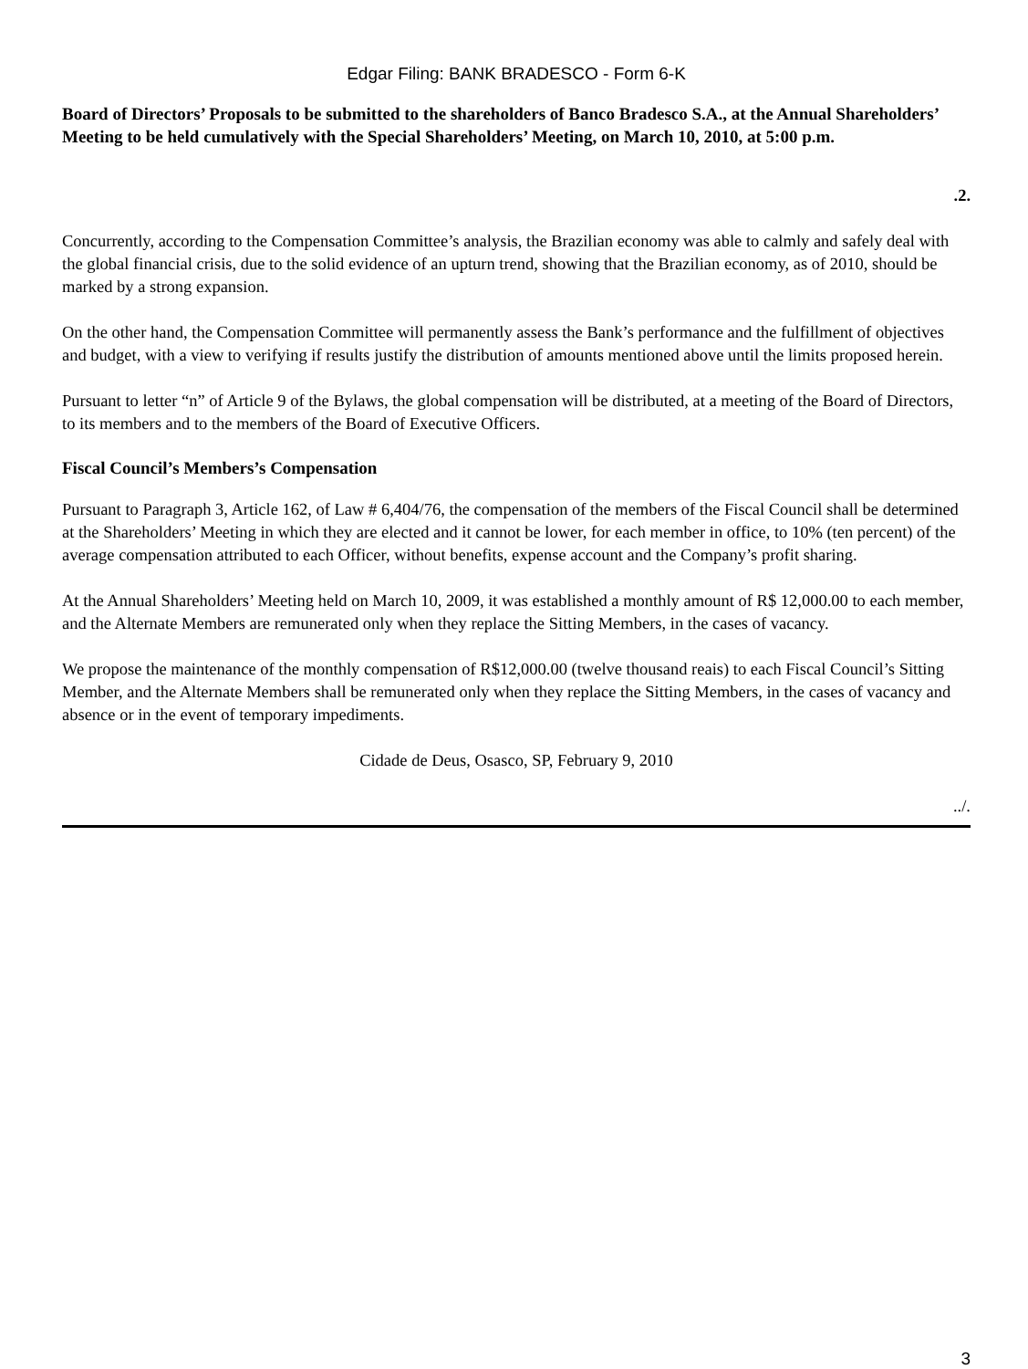Edgar Filing: BANK BRADESCO - Form 6-K
Board of Directors’ Proposals to be submitted to the shareholders of Banco Bradesco S.A., at the Annual Shareholders’ Meeting to be held cumulatively with the Special Shareholders’ Meeting, on March 10, 2010, at 5:00 p.m.
.2.
Concurrently, according to the Compensation Committee’s analysis, the Brazilian economy was able to calmly and safely deal with the global financial crisis, due to the solid evidence of an upturn trend, showing that the Brazilian economy, as of 2010, should be marked by a strong expansion.
On the other hand, the Compensation Committee will permanently assess the Bank’s performance and the fulfillment of objectives and budget, with a view to verifying if results justify the distribution of amounts mentioned above until the limits proposed herein.
Pursuant to letter “n” of Article 9 of the Bylaws, the global compensation will be distributed, at a meeting of the Board of Directors, to its members and to the members of the Board of Executive Officers.
Fiscal Council’s Members’s Compensation
Pursuant to Paragraph 3, Article 162, of Law # 6,404/76, the compensation of the members of the Fiscal Council shall be determined at the Shareholders’ Meeting in which they are elected and it cannot be lower, for each member in office, to 10% (ten percent) of the average compensation attributed to each Officer, without benefits, expense account and the Company’s profit sharing.
At the Annual Shareholders’ Meeting held on March 10, 2009, it was established a monthly amount of R$ 12,000.00 to each member, and the Alternate Members are remunerated only when they replace the Sitting Members, in the cases of vacancy.
We propose the maintenance of the monthly compensation of R$12,000.00 (twelve thousand reais) to each Fiscal Council’s Sitting Member, and the Alternate Members shall be remunerated only when they replace the Sitting Members, in the cases of vacancy and absence or in the event of temporary impediments.
Cidade de Deus, Osasco, SP, February 9, 2010
../.
3